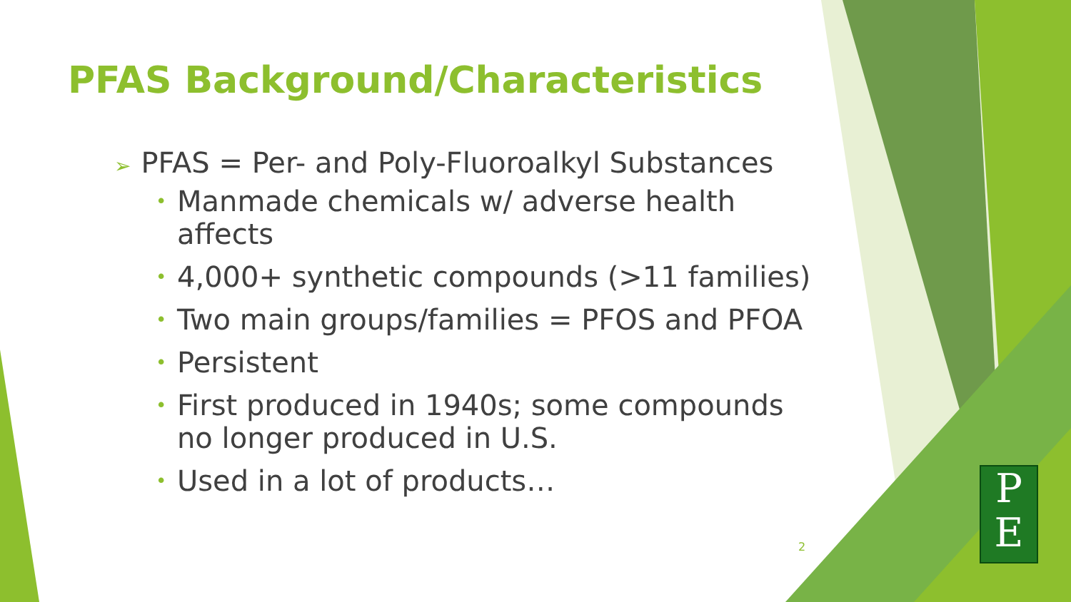PFAS Background/Characteristics
➢ PFAS = Per- and Poly-Fluoroalkyl Substances
• Manmade chemicals w/ adverse health affects
• 4,000+ synthetic compounds (>11 families)
• Two main groups/families = PFOS and PFOA
• Persistent
• First produced in 1940s; some compounds no longer produced in U.S.
• Used in a lot of products…
2
P
E